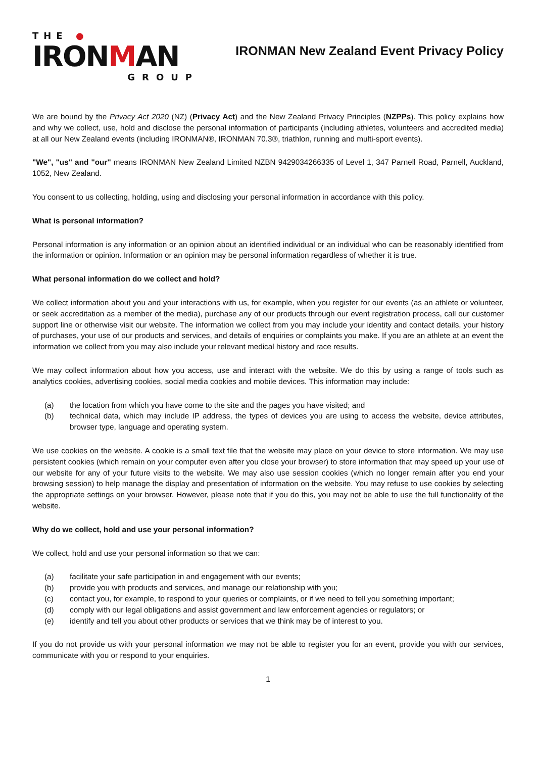THE ●
IRONMAN
GROUP
IRONMAN New Zealand Event Privacy Policy
We are bound by the Privacy Act 2020 (NZ) (Privacy Act) and the New Zealand Privacy Principles (NZPPs). This policy explains how and why we collect, use, hold and disclose the personal information of participants (including athletes, volunteers and accredited media) at all our New Zealand events (including IRONMAN®, IRONMAN 70.3®, triathlon, running and multi-sport events).
"We", "us" and "our" means IRONMAN New Zealand Limited NZBN 9429034266335 of Level 1, 347 Parnell Road, Parnell, Auckland, 1052, New Zealand.
You consent to us collecting, holding, using and disclosing your personal information in accordance with this policy.
What is personal information?
Personal information is any information or an opinion about an identified individual or an individual who can be reasonably identified from the information or opinion. Information or an opinion may be personal information regardless of whether it is true.
What personal information do we collect and hold?
We collect information about you and your interactions with us, for example, when you register for our events (as an athlete or volunteer, or seek accreditation as a member of the media), purchase any of our products through our event registration process, call our customer support line or otherwise visit our website. The information we collect from you may include your identity and contact details, your history of purchases, your use of our products and services, and details of enquiries or complaints you make. If you are an athlete at an event the information we collect from you may also include your relevant medical history and race results.
We may collect information about how you access, use and interact with the website. We do this by using a range of tools such as analytics cookies, advertising cookies, social media cookies and mobile devices. This information may include:
(a) the location from which you have come to the site and the pages you have visited; and
(b) technical data, which may include IP address, the types of devices you are using to access the website, device attributes, browser type, language and operating system.
We use cookies on the website. A cookie is a small text file that the website may place on your device to store information. We may use persistent cookies (which remain on your computer even after you close your browser) to store information that may speed up your use of our website for any of your future visits to the website. We may also use session cookies (which no longer remain after you end your browsing session) to help manage the display and presentation of information on the website. You may refuse to use cookies by selecting the appropriate settings on your browser. However, please note that if you do this, you may not be able to use the full functionality of the website.
Why do we collect, hold and use your personal information?
We collect, hold and use your personal information so that we can:
(a) facilitate your safe participation in and engagement with our events;
(b) provide you with products and services, and manage our relationship with you;
(c) contact you, for example, to respond to your queries or complaints, or if we need to tell you something important;
(d) comply with our legal obligations and assist government and law enforcement agencies or regulators; or
(e) identify and tell you about other products or services that we think may be of interest to you.
If you do not provide us with your personal information we may not be able to register you for an event, provide you with our services, communicate with you or respond to your enquiries.
1